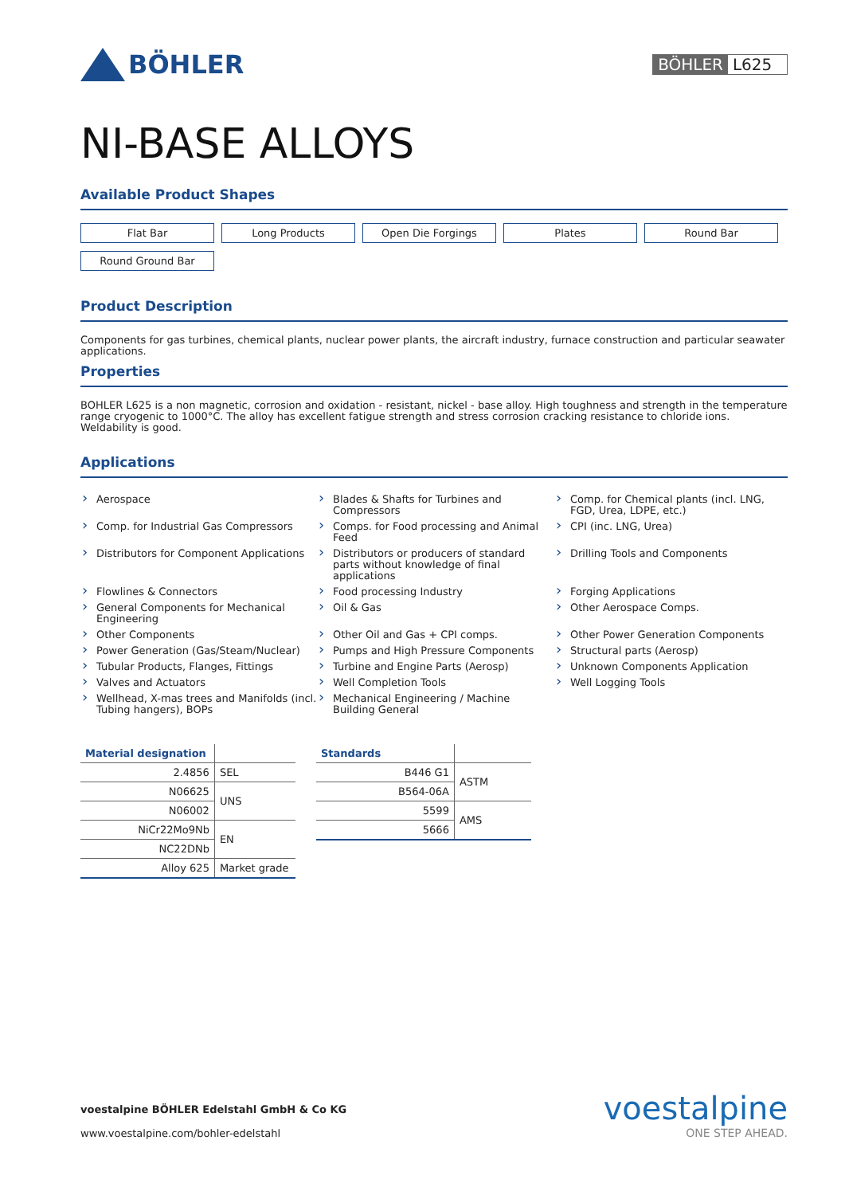BÖHLER
BÖHLER L625
NI-BASE ALLOYS
Available Product Shapes
Flat Bar
Long Products
Open Die Forgings
Plates
Round Bar
Round Ground Bar
Product Description
Components for gas turbines, chemical plants, nuclear power plants, the aircraft industry, furnace construction and particular seawater applications.
Properties
BOHLER L625 is a non magnetic, corrosion and oxidation - resistant, nickel - base alloy. High toughness and strength in the temperature range cryogenic to 1000°C. The alloy has excellent fatigue strength and stress corrosion cracking resistance to chloride ions. Weldability is good.
Applications
Aerospace
Blades & Shafts for Turbines and Compressors
Comp. for Chemical plants (incl. LNG, FGD, Urea, LDPE, etc.)
Comp. for Industrial Gas Compressors
Comps. for Food processing and Animal Feed
CPI (inc. LNG, Urea)
Distributors for Component Applications
Distributors or producers of standard parts without knowledge of final applications
Drilling Tools and Components
Flowlines & Connectors
Food processing Industry
Forging Applications
General Components for Mechanical Engineering
Oil & Gas
Other Aerospace Comps.
Other Components
Other Oil and Gas + CPI comps.
Other Power Generation Components
Power Generation (Gas/Steam/Nuclear)
Pumps and High Pressure Components
Structural parts (Aerosp)
Tubular Products, Flanges, Fittings
Turbine and Engine Parts (Aerosp)
Unknown Components Application
Valves and Actuators
Well Completion Tools
Well Logging Tools
Wellhead, X-mas trees and Manifolds (incl. Tubing hangers), BOPs
Mechanical Engineering / Machine Building General
| Material designation | |
| --- | --- |
| 2.4856 | SEL |
| N06625 | UNS |
| N06002 | |
| NiCr22Mo9Nb | EN |
| NC22DNb | |
| Alloy 625 | Market grade |
| Standards | |
| --- | --- |
| B446 G1 | ASTM |
| B564-06A | |
| 5599 | AMS |
| 5666 | |
voestalpine BÖHLER Edelstahl GmbH & Co KG
www.voestalpine.com/bohler-edelstahl
voestalpine
ONE STEP AHEAD.